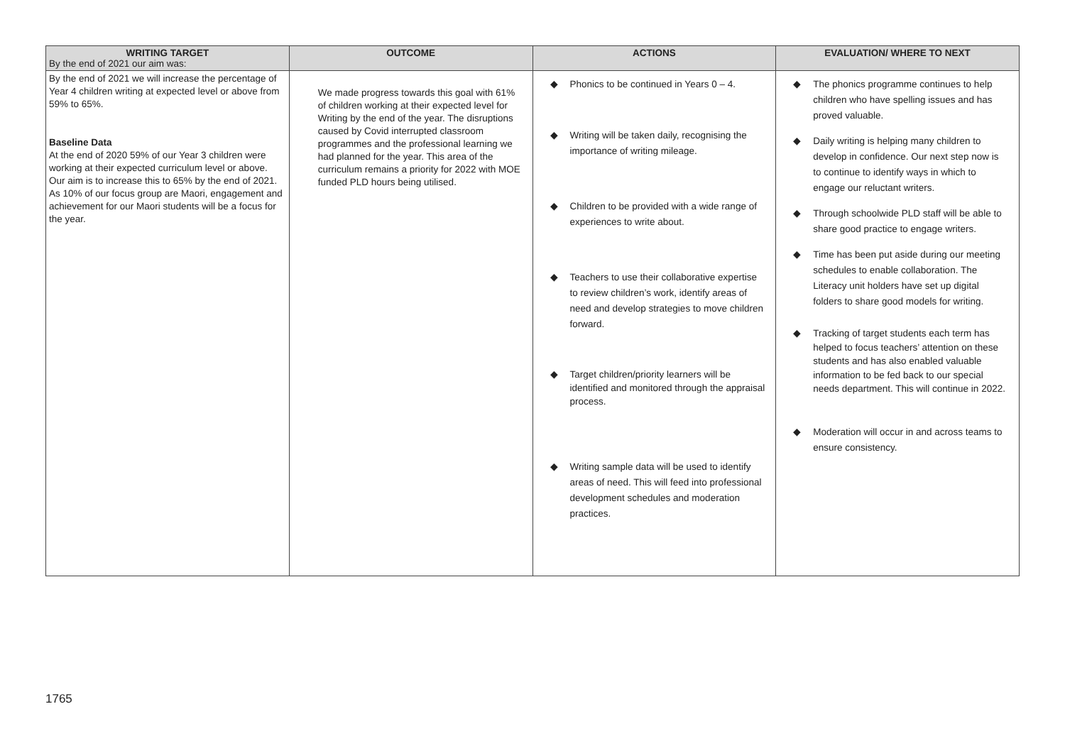| WRITING TARGET By the end of 2021 our aim was: | OUTCOME | ACTIONS | EVALUATION/ WHERE TO NEXT |
| --- | --- | --- | --- |
| By the end of 2021 we will increase the percentage of Year 4 children writing at expected level or above from 59% to 65%. Baseline Data At the end of 2020 59% of our Year 3 children were working at their expected curriculum level or above. Our aim is to increase this to 65% by the end of 2021. As 10% of our focus group are Maori, engagement and achievement for our Maori students will be a focus for the year. | We made progress towards this goal with 61% of children working at their expected level for Writing by the end of the year. The disruptions caused by Covid interrupted classroom programmes and the professional learning we had planned for the year. This area of the curriculum remains a priority for 2022 with MOE funded PLD hours being utilised. | ◆ Phonics to be continued in Years 0 – 4. ◆ Writing will be taken daily, recognising the importance of writing mileage. ◆ Children to be provided with a wide range of experiences to write about. ◆ Teachers to use their collaborative expertise to review children’s work, identify areas of need and develop strategies to move children forward. ◆ Target children/priority learners will be identified and monitored through the appraisal process. ◆ Writing sample data will be used to identify areas of need. This will feed into professional development schedules and moderation practices. | ◆ The phonics programme continues to help children who have spelling issues and has proved valuable. ◆ Daily writing is helping many children to develop in confidence. Our next step now is to continue to identify ways in which to engage our reluctant writers. ◆ Through schoolwide PLD staff will be able to share good practice to engage writers. ◆ Time has been put aside during our meeting schedules to enable collaboration. The Literacy unit holders have set up digital folders to share good models for writing. ◆ Tracking of target students each term has helped to focus teachers’ attention on these students and has also enabled valuable information to be fed back to our special needs department. This will continue in 2022. ◆ Moderation will occur in and across teams to ensure consistency. |
1765